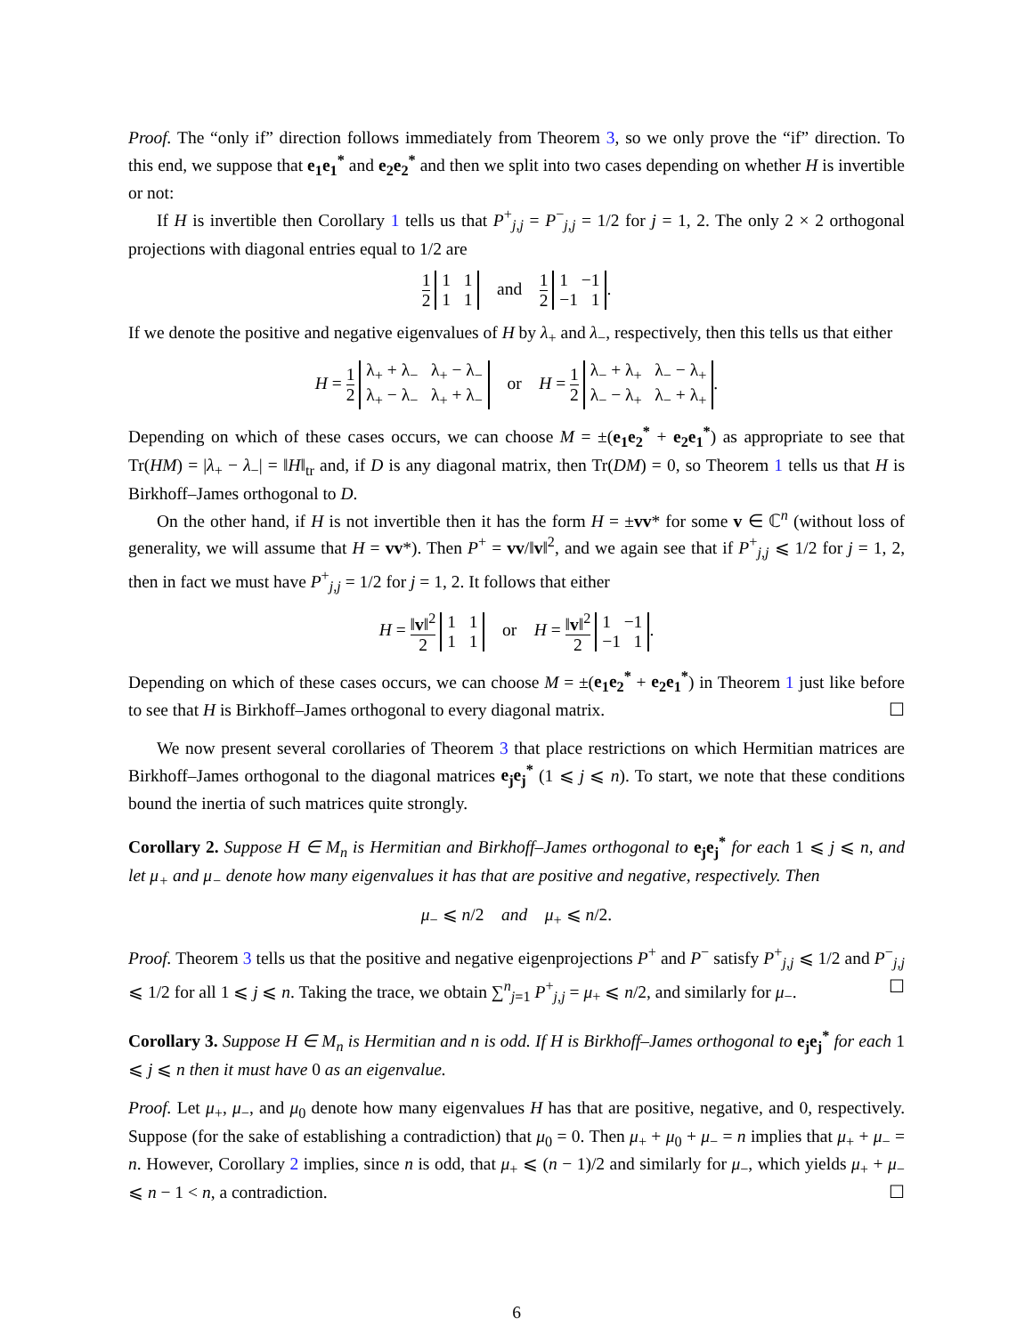Proof. The “only if” direction follows immediately from Theorem 3, so we only prove the “if” direction. To this end, we suppose that e<sub>1</sub>e<sub>1</sub><sup>*</sup> and e<sub>2</sub>e<sub>2</sub><sup>*</sup> and then we split into two cases depending on whether H is invertible or not:
If H is invertible then Corollary 1 tells us that P<sup>+</sup><sub>j,j</sub> = P<sup>−</sup><sub>j,j</sub> = 1/2 for j = 1, 2. The only 2 × 2 orthogonal projections with diagonal entries equal to 1/2 are
1 2 1 1
1 1 and 1 2 1 −1
−1 1.
If we denote the positive and negative eigenvalues of H by λ<sub>+</sub> and λ<sub>−</sub>, respectively, then this tells us that either
H = 1 2 λ<sub>+</sub> + λ<sub>−</sub> λ<sub>+</sub> − λ<sub>−</sub>
λ<sub>+</sub> − λ<sub>−</sub> λ<sub>+</sub> + λ<sub>−</sub> or H = 1 2 λ<sub>−</sub> + λ<sub>+</sub> λ<sub>−</sub> − λ<sub>+</sub>
λ<sub>−</sub> − λ<sub>+</sub> λ<sub>−</sub> + λ<sub>+</sub>.
Depending on which of these cases occurs, we can choose M = ±(e<sub>1</sub>e<sub>2</sub><sup>*</sup> + e<sub>2</sub>e<sub>1</sub><sup>*</sup>) as appropriate to see that Tr(HM) = |λ<sub>+</sub> − λ<sub>−</sub>| = ‖H‖<sub>tr</sub> and, if D is any diagonal matrix, then Tr(DM) = 0, so Theorem 1 tells us that H is Birkhoff–James orthogonal to D.
On the other hand, if H is not invertible then it has the form H = ±vv* for some v ∈ ℂ<sup>n</sup> (without loss of generality, we will assume that H = vv*). Then P<sup>+</sup> = vv/‖v‖<sup>2</sup>, and we again see that if P<sup>+</sup><sub>j,j</sub> ⩽ 1/2 for j = 1, 2, then in fact we must have P<sup>+</sup><sub>j,j</sub> = 1/2 for j = 1, 2. It follows that either
H = ‖v‖<sup>2</sup> 2 1 1
1 1 or H = ‖v‖<sup>2</sup> 2 1 −1
−1 1.
Depending on which of these cases occurs, we can choose M = ±(e<sub>1</sub>e<sub>2</sub><sup>*</sup> + e<sub>2</sub>e<sub>1</sub><sup>*</sup>) in Theorem 1 just like before to see that H is Birkhoff–James orthogonal to every diagonal matrix. ☐
We now present several corollaries of Theorem 3 that place restrictions on which Hermitian matrices are Birkhoff–James orthogonal to the diagonal matrices e<sub>j</sub>e<sub>j</sub><sup>*</sup> (1 ⩽ j ⩽ n). To start, we note that these conditions bound the inertia of such matrices quite strongly.
Corollary 2. Suppose H ∈ M<sub>n</sub> is Hermitian and Birkhoff–James orthogonal to e<sub>j</sub>e<sub>j</sub><sup>*</sup> for each 1 ⩽ j ⩽ n, and let μ<sub>+</sub> and μ<sub>−</sub> denote how many eigenvalues it has that are positive and negative, respectively. Then
μ<sub>−</sub> ⩽ n/2 and μ<sub>+</sub> ⩽ n/2.
Proof. Theorem 3 tells us that the positive and negative eigenprojections P<sup>+</sup> and P<sup>−</sup> satisfy P<sup>+</sup><sub>j,j</sub> ⩽ 1/2 and P<sup>−</sup><sub>j,j</sub> ⩽ 1/2 for all 1 ⩽ j ⩽ n. Taking the trace, we obtain ∑<sup>n</sup><sub>j=1</sub> P<sup>+</sup><sub>j,j</sub> = μ<sub>+</sub> ⩽ n/2, and similarly for μ<sub>−</sub>. ☐
Corollary 3. Suppose H ∈ M<sub>n</sub> is Hermitian and n is odd. If H is Birkhoff–James orthogonal to e<sub>j</sub>e<sub>j</sub><sup>*</sup> for each 1 ⩽ j ⩽ n then it must have 0 as an eigenvalue.
Proof. Let μ<sub>+</sub>, μ<sub>−</sub>, and μ<sub>0</sub> denote how many eigenvalues H has that are positive, negative, and 0, respectively. Suppose (for the sake of establishing a contradiction) that μ<sub>0</sub> = 0. Then μ<sub>+</sub> + μ<sub>0</sub> + μ<sub>−</sub> = n implies that μ<sub>+</sub> + μ<sub>−</sub> = n. However, Corollary 2 implies, since n is odd, that μ<sub>+</sub> ⩽ (n − 1)/2 and similarly for μ<sub>−</sub>, which yields μ<sub>+</sub> + μ<sub>−</sub> ⩽ n − 1 < n, a contradiction. ☐
6